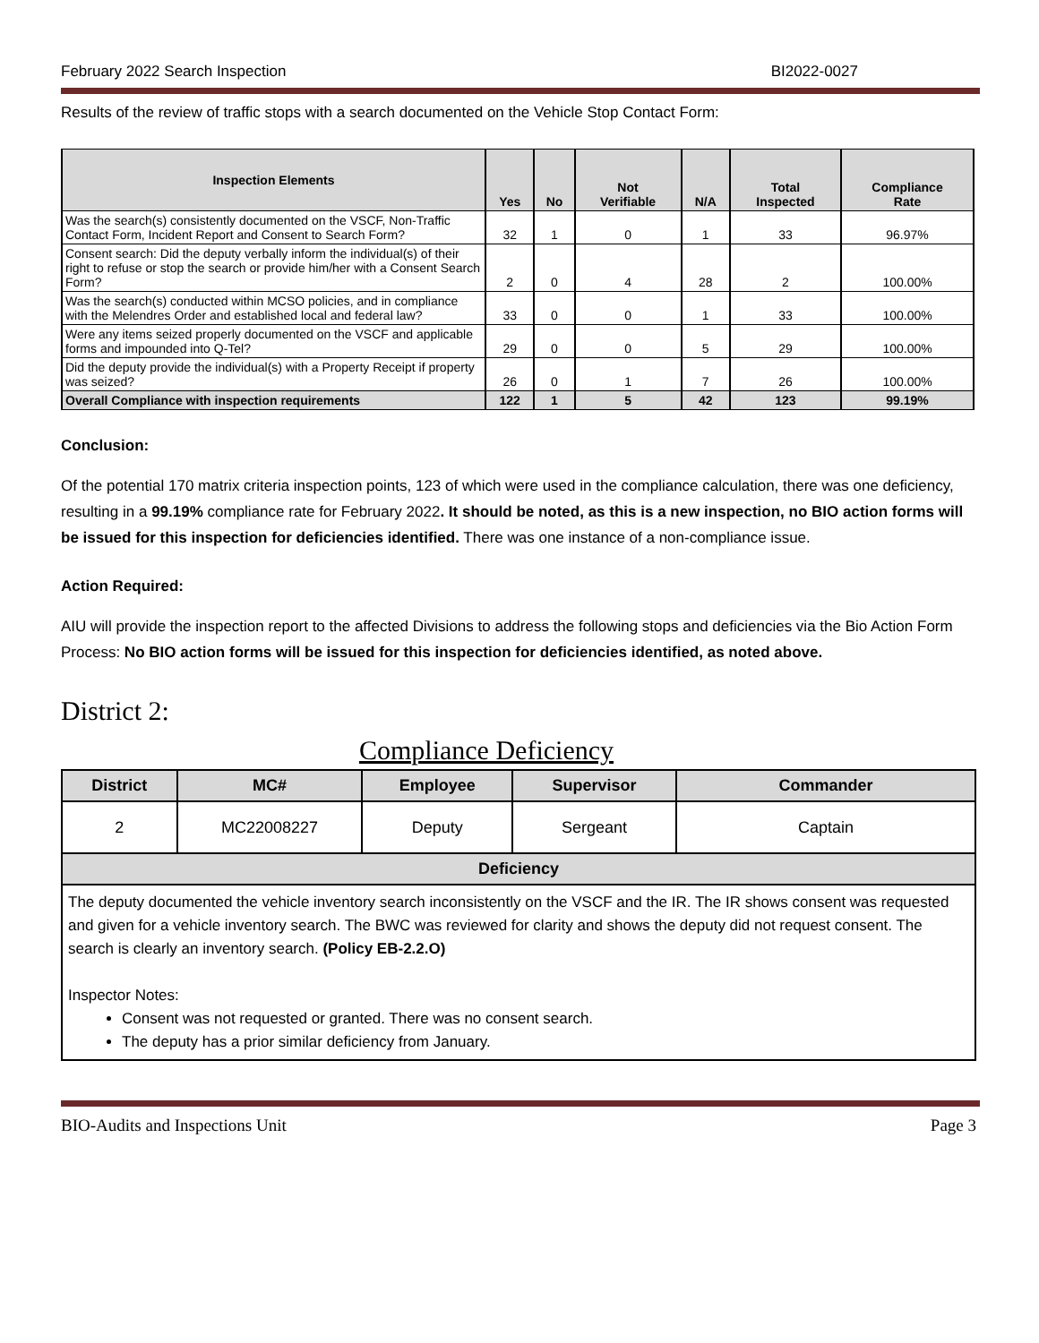February 2022 Search Inspection BI2022-0027
Results of the review of traffic stops with a search documented on the Vehicle Stop Contact Form:
| Inspection Elements | Yes | No | Not Verifiable | N/A | Total Inspected | Compliance Rate |
| --- | --- | --- | --- | --- | --- | --- |
| Was the search(s) consistently documented on the VSCF, Non-Traffic Contact Form, Incident Report and Consent to Search Form? | 32 | 1 | 0 | 1 | 33 | 96.97% |
| Consent search: Did the deputy verbally inform the individual(s) of their right to refuse or stop the search or provide him/her with a Consent Search Form? | 2 | 0 | 4 | 28 | 2 | 100.00% |
| Was the search(s) conducted within MCSO policies, and in compliance with the Melendres Order and established local and federal law? | 33 | 0 | 0 | 1 | 33 | 100.00% |
| Were any items seized properly documented on the VSCF and applicable forms and impounded into Q-Tel? | 29 | 0 | 0 | 5 | 29 | 100.00% |
| Did the deputy provide the individual(s) with a Property Receipt if property was seized? | 26 | 0 | 1 | 7 | 26 | 100.00% |
| Overall Compliance with inspection requirements | 122 | 1 | 5 | 42 | 123 | 99.19% |
Conclusion:
Of the potential 170 matrix criteria inspection points, 123 of which were used in the compliance calculation, there was one deficiency, resulting in a 99.19% compliance rate for February 2022. It should be noted, as this is a new inspection, no BIO action forms will be issued for this inspection for deficiencies identified. There was one instance of a non-compliance issue.
Action Required:
AIU will provide the inspection report to the affected Divisions to address the following stops and deficiencies via the Bio Action Form Process: No BIO action forms will be issued for this inspection for deficiencies identified, as noted above.
District 2:
Compliance Deficiency
| District | MC# | Employee | Supervisor | Commander |
| --- | --- | --- | --- | --- |
| 2 | MC22008227 | Deputy | Sergeant | Captain |
| Deficiency | | | | |
| The deputy documented the vehicle inventory search inconsistently on the VSCF and the IR. The IR shows consent was requested and given for a vehicle inventory search. The BWC was reviewed for clarity and shows the deputy did not request consent. The search is clearly an inventory search. (Policy EB-2.2.O) Inspector Notes: Consent was not requested or granted. There was no consent search. The deputy has a prior similar deficiency from January. | | | | |
BIO-Audits and Inspections Unit Page 3